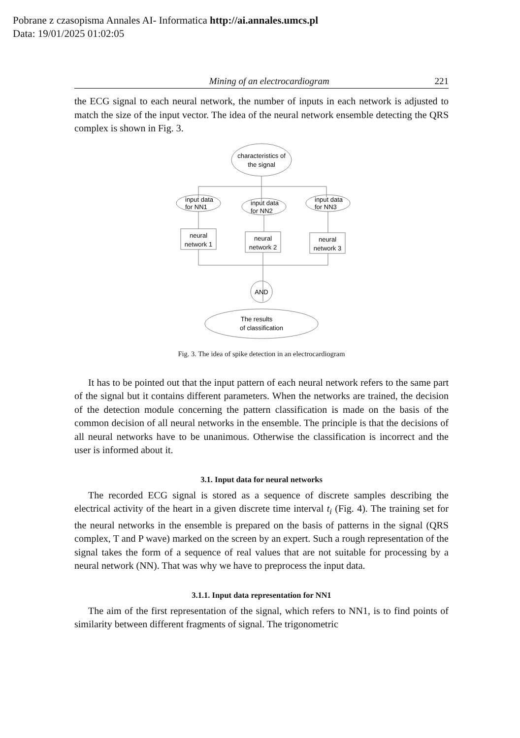Pobrane z czasopisma Annales AI- Informatica http://ai.annales.umcs.pl
Data: 19/01/2025 01:02:05
Mining of an electrocardiogram 221
the ECG signal to each neural network, the number of inputs in each network is adjusted to match the size of the input vector. The idea of the neural network ensemble detecting the QRS complex is shown in Fig. 3.
characteristics of
the signal
input data
for NN1
input data
for NN2
input data
for NN3
neural
network 1
neural
network 2
neural
network 3
AND
The results
of classification
Fig. 3. The idea of spike detection in an electrocardiogram
It has to be pointed out that the input pattern of each neural network refers to the same part of the signal but it contains different parameters. When the networks are trained, the decision of the detection module concerning the pattern classification is made on the basis of the common decision of all neural networks in the ensemble. The principle is that the decisions of all neural networks have to be unanimous. Otherwise the classification is incorrect and the user is informed about it.
3.1. Input data for neural networks
The recorded ECG signal is stored as a sequence of discrete samples describing the electrical activity of the heart in a given discrete time interval t<sub>i</sub> (Fig. 4). The training set for the neural networks in the ensemble is prepared on the basis of patterns in the signal (QRS complex, T and P wave) marked on the screen by an expert. Such a rough representation of the signal takes the form of a sequence of real values that are not suitable for processing by a neural network (NN). That was why we have to preprocess the input data.
3.1.1. Input data representation for NN1
The aim of the first representation of the signal, which refers to NN1, is to find points of similarity between different fragments of signal. The trigonometric